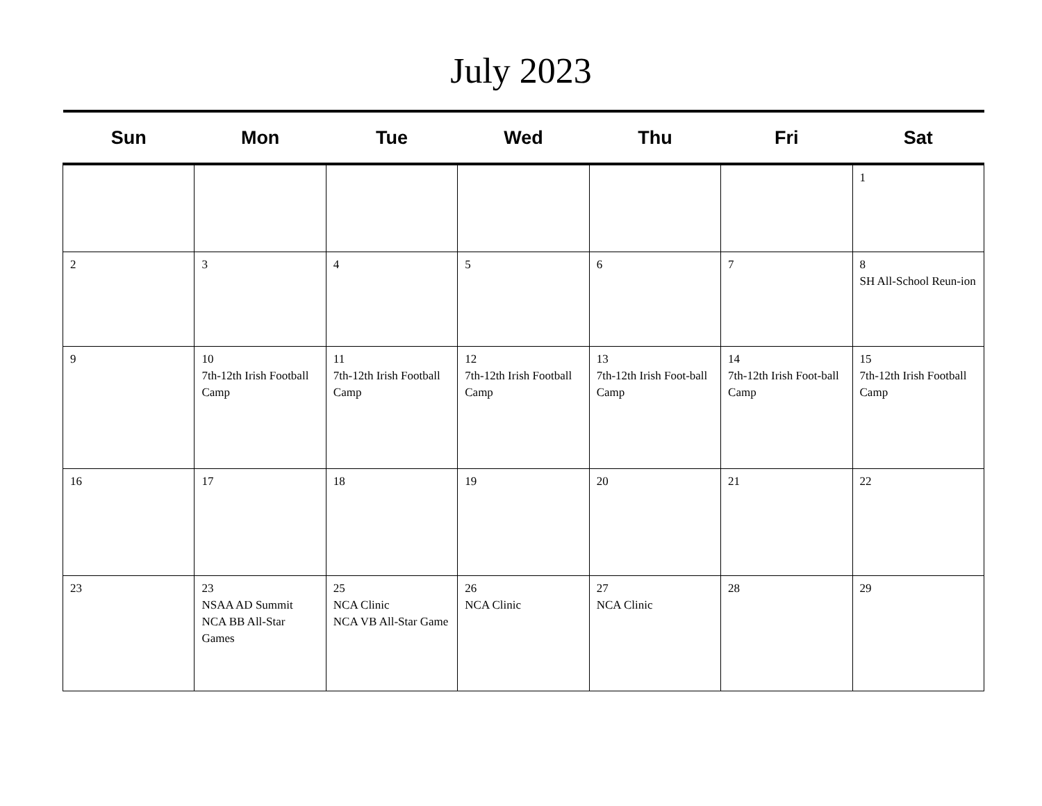July 2023
| Sun | Mon | Tue | Wed | Thu | Fri | Sat |
| --- | --- | --- | --- | --- | --- | --- |
| | | | | | | 1 |
| 2 | 3 | 4 | 5 | 6 | 7 | 8 SH All-School Reun-ion |
| 9 | 10 7th-12th Irish Football Camp | 11 7th-12th Irish Football Camp | 12 7th-12th Irish Football Camp | 13 7th-12th Irish Foot-ball Camp | 14 7th-12th Irish Foot-ball Camp | 15 7th-12th Irish Football Camp |
| 16 | 17 | 18 | 19 | 20 | 21 | 22 |
| 23 | 23 NSAA AD Summit NCA BB All-Star Games | 25 NCA Clinic NCA VB All-Star Game | 26 NCA Clinic | 27 NCA Clinic | 28 | 29 |